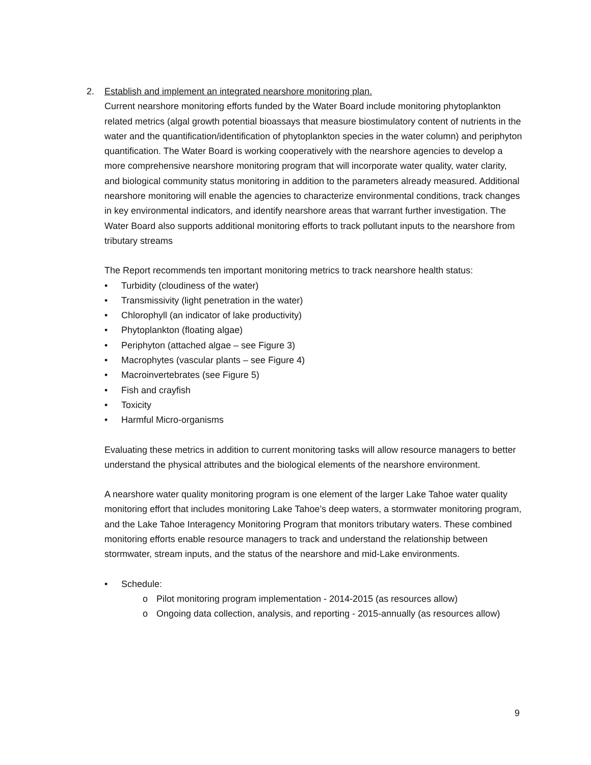2. Establish and implement an integrated nearshore monitoring plan.
Current nearshore monitoring efforts funded by the Water Board include monitoring phytoplankton related metrics (algal growth potential bioassays that measure biostimulatory content of nutrients in the water and the quantification/identification of phytoplankton species in the water column) and periphyton quantification. The Water Board is working cooperatively with the nearshore agencies to develop a more comprehensive nearshore monitoring program that will incorporate water quality, water clarity, and biological community status monitoring in addition to the parameters already measured. Additional nearshore monitoring will enable the agencies to characterize environmental conditions, track changes in key environmental indicators, and identify nearshore areas that warrant further investigation. The Water Board also supports additional monitoring efforts to track pollutant inputs to the nearshore from tributary streams
The Report recommends ten important monitoring metrics to track nearshore health status:
• Turbidity (cloudiness of the water)
• Transmissivity (light penetration in the water)
• Chlorophyll (an indicator of lake productivity)
• Phytoplankton (floating algae)
• Periphyton (attached algae – see Figure 3)
• Macrophytes (vascular plants – see Figure 4)
• Macroinvertebrates (see Figure 5)
• Fish and crayfish
• Toxicity
• Harmful Micro-organisms
Evaluating these metrics in addition to current monitoring tasks will allow resource managers to better understand the physical attributes and the biological elements of the nearshore environment.
A nearshore water quality monitoring program is one element of the larger Lake Tahoe water quality monitoring effort that includes monitoring Lake Tahoe’s deep waters, a stormwater monitoring program, and the Lake Tahoe Interagency Monitoring Program that monitors tributary waters. These combined monitoring efforts enable resource managers to track and understand the relationship between stormwater, stream inputs, and the status of the nearshore and mid-Lake environments.
• Schedule:
o Pilot monitoring program implementation - 2014-2015 (as resources allow)
o Ongoing data collection, analysis, and reporting - 2015-annually (as resources allow)
9